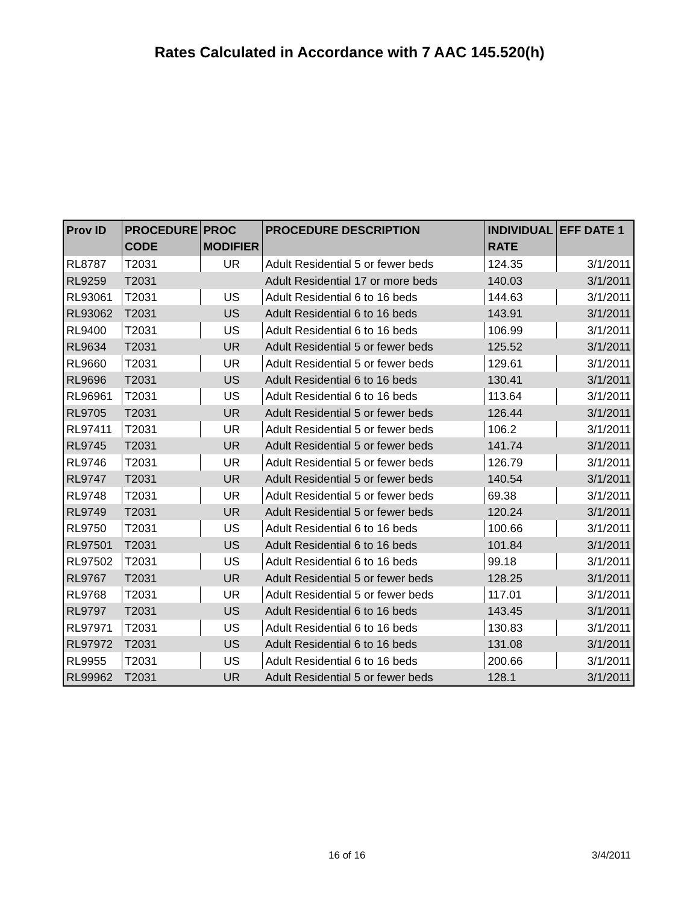Rates Calculated in Accordance with 7 AAC 145.520(h)
| Prov ID | PROCEDURE CODE | PROC MODIFIER | PROCEDURE DESCRIPTION | INDIVIDUAL RATE | EFF DATE 1 |
| --- | --- | --- | --- | --- | --- |
| RL8787 | T2031 | UR | Adult Residential 5 or fewer beds | 124.35 | 3/1/2011 |
| RL9259 | T2031 | | Adult Residential 17 or more beds | 140.03 | 3/1/2011 |
| RL93061 | T2031 | US | Adult Residential 6 to 16 beds | 144.63 | 3/1/2011 |
| RL93062 | T2031 | US | Adult Residential 6 to 16 beds | 143.91 | 3/1/2011 |
| RL9400 | T2031 | US | Adult Residential 6 to 16 beds | 106.99 | 3/1/2011 |
| RL9634 | T2031 | UR | Adult Residential 5 or fewer beds | 125.52 | 3/1/2011 |
| RL9660 | T2031 | UR | Adult Residential 5 or fewer beds | 129.61 | 3/1/2011 |
| RL9696 | T2031 | US | Adult Residential 6 to 16 beds | 130.41 | 3/1/2011 |
| RL96961 | T2031 | US | Adult Residential 6 to 16 beds | 113.64 | 3/1/2011 |
| RL9705 | T2031 | UR | Adult Residential 5 or fewer beds | 126.44 | 3/1/2011 |
| RL97411 | T2031 | UR | Adult Residential 5 or fewer beds | 106.2 | 3/1/2011 |
| RL9745 | T2031 | UR | Adult Residential 5 or fewer beds | 141.74 | 3/1/2011 |
| RL9746 | T2031 | UR | Adult Residential 5 or fewer beds | 126.79 | 3/1/2011 |
| RL9747 | T2031 | UR | Adult Residential 5 or fewer beds | 140.54 | 3/1/2011 |
| RL9748 | T2031 | UR | Adult Residential 5 or fewer beds | 69.38 | 3/1/2011 |
| RL9749 | T2031 | UR | Adult Residential 5 or fewer beds | 120.24 | 3/1/2011 |
| RL9750 | T2031 | US | Adult Residential 6 to 16 beds | 100.66 | 3/1/2011 |
| RL97501 | T2031 | US | Adult Residential 6 to 16 beds | 101.84 | 3/1/2011 |
| RL97502 | T2031 | US | Adult Residential 6 to 16 beds | 99.18 | 3/1/2011 |
| RL9767 | T2031 | UR | Adult Residential 5 or fewer beds | 128.25 | 3/1/2011 |
| RL9768 | T2031 | UR | Adult Residential 5 or fewer beds | 117.01 | 3/1/2011 |
| RL9797 | T2031 | US | Adult Residential 6 to 16 beds | 143.45 | 3/1/2011 |
| RL97971 | T2031 | US | Adult Residential 6 to 16 beds | 130.83 | 3/1/2011 |
| RL97972 | T2031 | US | Adult Residential 6 to 16 beds | 131.08 | 3/1/2011 |
| RL9955 | T2031 | US | Adult Residential 6 to 16 beds | 200.66 | 3/1/2011 |
| RL99962 | T2031 | UR | Adult Residential 5 or fewer beds | 128.1 | 3/1/2011 |
16 of 16 3/4/2011